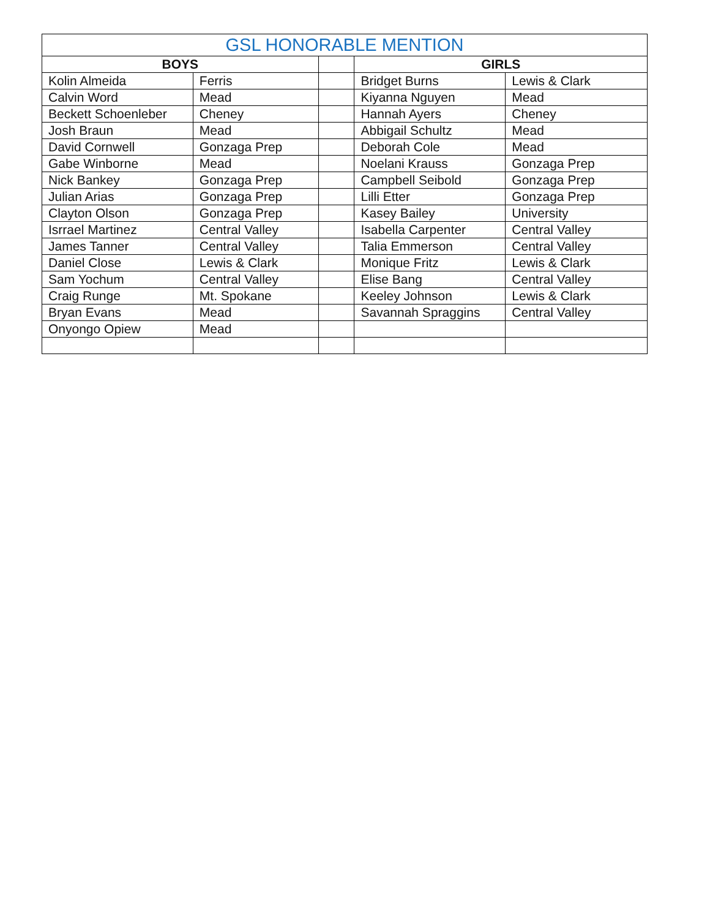| GSL HONORABLE MENTION | | | | |
| --- | --- | --- | --- | --- |
| BOYS | | | GIRLS | |
| Kolin Almeida | Ferris | | Bridget Burns | Lewis & Clark |
| Calvin Word | Mead | | Kiyanna Nguyen | Mead |
| Beckett Schoenleber | Cheney | | Hannah Ayers | Cheney |
| Josh Braun | Mead | | Abbigail Schultz | Mead |
| David Cornwell | Gonzaga Prep | | Deborah Cole | Mead |
| Gabe Winborne | Mead | | Noelani Krauss | Gonzaga Prep |
| Nick Bankey | Gonzaga Prep | | Campbell Seibold | Gonzaga Prep |
| Julian Arias | Gonzaga Prep | | Lilli Etter | Gonzaga Prep |
| Clayton Olson | Gonzaga Prep | | Kasey Bailey | University |
| Isrrael Martinez | Central Valley | | Isabella Carpenter | Central Valley |
| James Tanner | Central Valley | | Talia Emmerson | Central Valley |
| Daniel Close | Lewis & Clark | | Monique Fritz | Lewis & Clark |
| Sam Yochum | Central Valley | | Elise Bang | Central Valley |
| Craig Runge | Mt. Spokane | | Keeley Johnson | Lewis & Clark |
| Bryan Evans | Mead | | Savannah Spraggins | Central Valley |
| Onyongo Opiew | Mead | | | |